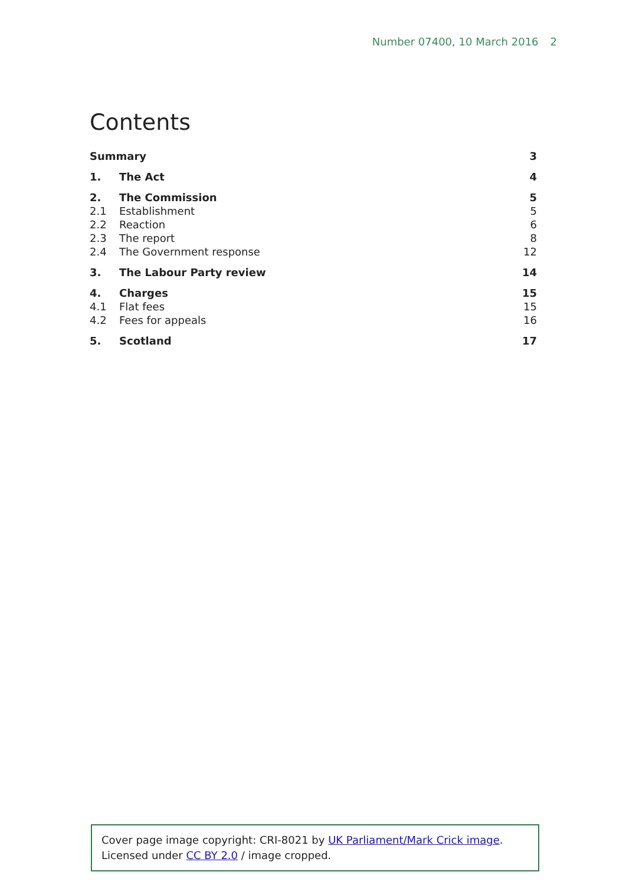Number 07400, 10 March 2016 2
Contents
| Summary | | 3 |
| 1. | The Act | 4 |
| 2. | The Commission | 5 |
| 2.1 | Establishment | 5 |
| 2.2 | Reaction | 6 |
| 2.3 | The report | 8 |
| 2.4 | The Government response | 12 |
| 3. | The Labour Party review | 14 |
| 4. | Charges | 15 |
| 4.1 | Flat fees | 15 |
| 4.2 | Fees for appeals | 16 |
| 5. | Scotland | 17 |
Cover page image copyright: CRI-8021 by UK Parliament/Mark Crick image. Licensed under CC BY 2.0 / image cropped.